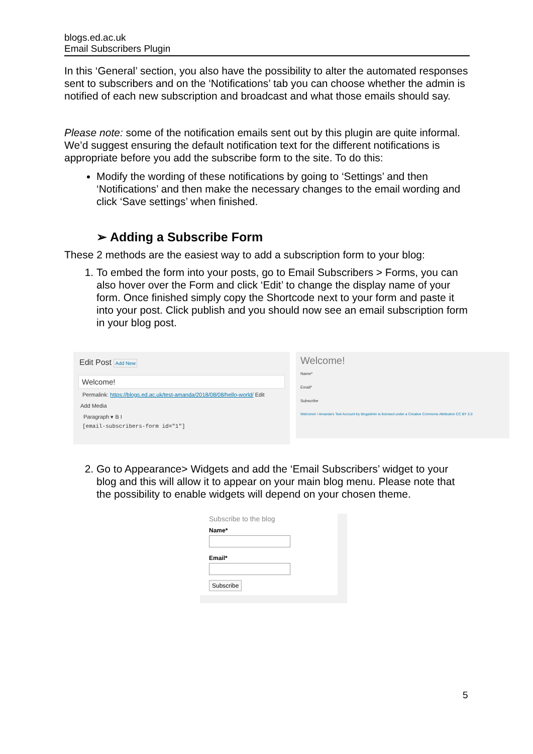blogs.ed.ac.uk
Email Subscribers Plugin
In this ‘General’ section, you also have the possibility to alter the automated responses sent to subscribers and on the ‘Notifications’ tab you can choose whether the admin is notified of each new subscription and broadcast and what those emails should say.
Please note: some of the notification emails sent out by this plugin are quite informal. We’d suggest ensuring the default notification text for the different notifications is appropriate before you add the subscribe form to the site. To do this:
Modify the wording of these notifications by going to ‘Settings’ and then ‘Notifications’ and then make the necessary changes to the email wording and click ‘Save settings’ when finished.
➢ Adding a Subscribe Form
These 2 methods are the easiest way to add a subscription form to your blog:
1. To embed the form into your posts, go to Email Subscribers > Forms, you can also hover over the Form and click ‘Edit’ to change the display name of your form. Once finished simply copy the Shortcode next to your form and paste it into your post. Click publish and you should now see an email subscription form in your blog post.
Edit Post Add New
Welcome!
Permalink: https://blogs.ed.ac.uk/test-amanda/2018/08/08/hello-world/ Edit
Add Media
Paragraph ▾ B I
[email-subscribers-form id="1"]
Welcome!
Name*
Email*
Subscribe
Welcome! / Amanda's Test Account by blogadmin is licensed under a Creative Commons Attribution CC BY 3.0
2. Go to Appearance> Widgets and add the ‘Email Subscribers’ widget to your blog and this will allow it to appear on your main blog menu. Please note that the possibility to enable widgets will depend on your chosen theme.
Subscribe to the blog
Name*
Email*
Subscribe
5